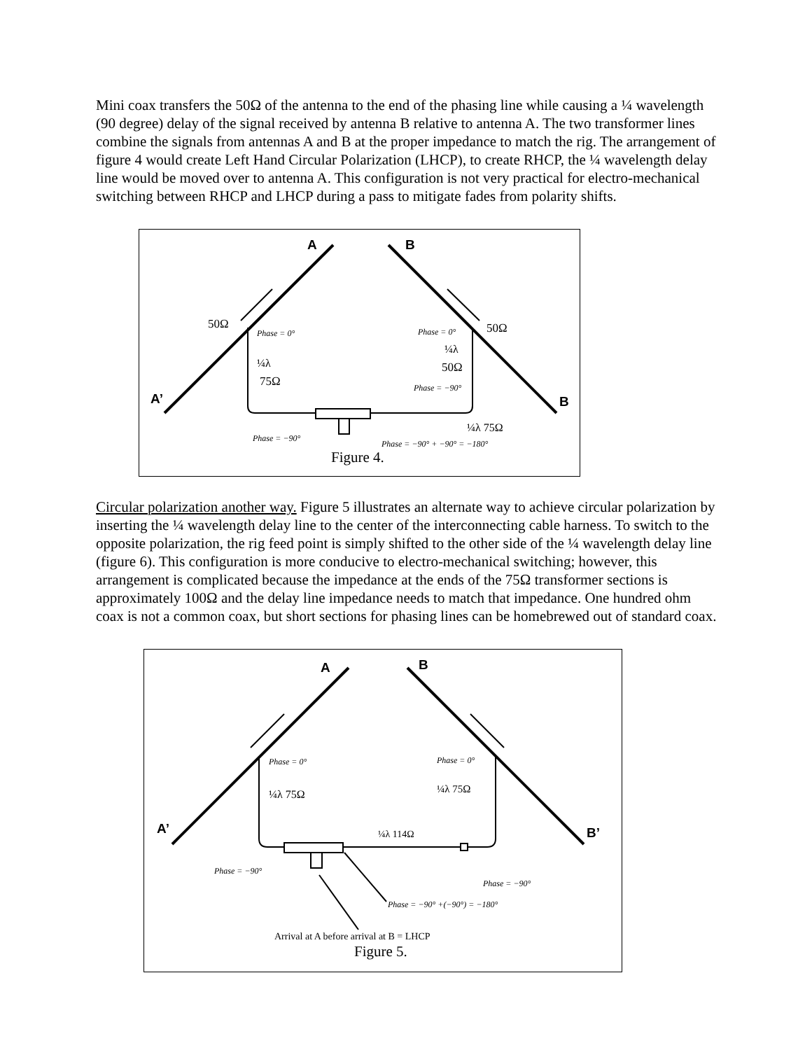Mini coax transfers the 50Ω of the antenna to the end of the phasing line while causing a ¼ wavelength (90 degree) delay of the signal received by antenna B relative to antenna A. The two transformer lines combine the signals from antennas A and B at the proper impedance to match the rig. The arrangement of figure 4 would create Left Hand Circular Polarization (LHCP), to create RHCP, the ¼ wavelength delay line would be moved over to antenna A. This configuration is not very practical for electro-mechanical switching between RHCP and LHCP during a pass to mitigate fades from polarity shifts.
A
B
A’
B
50Ω
50Ω
Phase = 0°
Phase = 0°
¼λ
75Ω
¼λ
50Ω
Phase = −90°
¼λ 75Ω
Phase = −90°
Phase = −90° + −90° = −180°
Figure 4.
Circular polarization another way. Figure 5 illustrates an alternate way to achieve circular polarization by inserting the ¼ wavelength delay line to the center of the interconnecting cable harness. To switch to the opposite polarization, the rig feed point is simply shifted to the other side of the ¼ wavelength delay line (figure 6). This configuration is more conducive to electro-mechanical switching; however, this arrangement is complicated because the impedance at the ends of the 75Ω transformer sections is approximately 100Ω and the delay line impedance needs to match that impedance. One hundred ohm coax is not a common coax, but short sections for phasing lines can be homebrewed out of standard coax.
A
B
A’
B’
Phase = 0°
Phase = 0°
¼λ 75Ω
¼λ 75Ω
¼λ 114Ω
Phase = −90°
Phase = −90°
Phase = −90° +(−90°) = −180°
Arrival at A before arrival at B = LHCP
Figure 5.